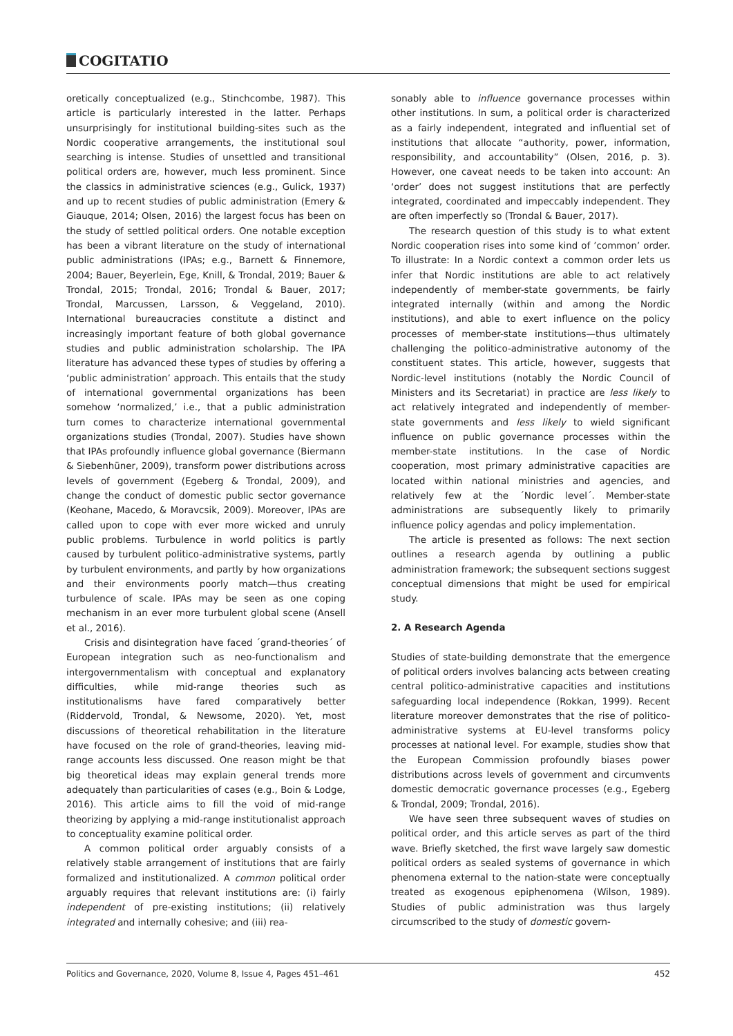COGITATIO
oretically conceptualized (e.g., Stinchcombe, 1987). This article is particularly interested in the latter. Perhaps unsurprisingly for institutional building-sites such as the Nordic cooperative arrangements, the institutional soul searching is intense. Studies of unsettled and transitional political orders are, however, much less prominent. Since the classics in administrative sciences (e.g., Gulick, 1937) and up to recent studies of public administration (Emery & Giauque, 2014; Olsen, 2016) the largest focus has been on the study of settled political orders. One notable exception has been a vibrant literature on the study of international public administrations (IPAs; e.g., Barnett & Finnemore, 2004; Bauer, Beyerlein, Ege, Knill, & Trondal, 2019; Bauer & Trondal, 2015; Trondal, 2016; Trondal & Bauer, 2017; Trondal, Marcussen, Larsson, & Veggeland, 2010). International bureaucracies constitute a distinct and increasingly important feature of both global governance studies and public administration scholarship. The IPA literature has advanced these types of studies by offering a ‘public administration’ approach. This entails that the study of international governmental organizations has been somehow ‘normalized,’ i.e., that a public administration turn comes to characterize international governmental organizations studies (Trondal, 2007). Studies have shown that IPAs profoundly influence global governance (Biermann & Siebenhüner, 2009), transform power distributions across levels of government (Egeberg & Trondal, 2009), and change the conduct of domestic public sector governance (Keohane, Macedo, & Moravcsik, 2009). Moreover, IPAs are called upon to cope with ever more wicked and unruly public problems. Turbulence in world politics is partly caused by turbulent politico-administrative systems, partly by turbulent environments, and partly by how organizations and their environments poorly match—thus creating turbulence of scale. IPAs may be seen as one coping mechanism in an ever more turbulent global scene (Ansell et al., 2016).
Crisis and disintegration have faced ´grand-theories´ of European integration such as neo-functionalism and intergovernmentalism with conceptual and explanatory difficulties, while mid-range theories such as institutionalisms have fared comparatively better (Riddervold, Trondal, & Newsome, 2020). Yet, most discussions of theoretical rehabilitation in the literature have focused on the role of grand-theories, leaving mid-range accounts less discussed. One reason might be that big theoretical ideas may explain general trends more adequately than particularities of cases (e.g., Boin & Lodge, 2016). This article aims to fill the void of mid-range theorizing by applying a mid-range institutionalist approach to conceptuality examine political order.
A common political order arguably consists of a relatively stable arrangement of institutions that are fairly formalized and institutionalized. A common political order arguably requires that relevant institutions are: (i) fairly independent of pre-existing institutions; (ii) relatively integrated and internally cohesive; and (iii) rea-
sonably able to influence governance processes within other institutions. In sum, a political order is characterized as a fairly independent, integrated and influential set of institutions that allocate “authority, power, information, responsibility, and accountability” (Olsen, 2016, p. 3). However, one caveat needs to be taken into account: An ‘order’ does not suggest institutions that are perfectly integrated, coordinated and impeccably independent. They are often imperfectly so (Trondal & Bauer, 2017).
The research question of this study is to what extent Nordic cooperation rises into some kind of ’common’ order. To illustrate: In a Nordic context a common order lets us infer that Nordic institutions are able to act relatively independently of member-state governments, be fairly integrated internally (within and among the Nordic institutions), and able to exert influence on the policy processes of member-state institutions—thus ultimately challenging the politico-administrative autonomy of the constituent states. This article, however, suggests that Nordic-level institutions (notably the Nordic Council of Ministers and its Secretariat) in practice are less likely to act relatively integrated and independently of member-state governments and less likely to wield significant influence on public governance processes within the member-state institutions. In the case of Nordic cooperation, most primary administrative capacities are located within national ministries and agencies, and relatively few at the ´Nordic level´. Member-state administrations are subsequently likely to primarily influence policy agendas and policy implementation.
The article is presented as follows: The next section outlines a research agenda by outlining a public administration framework; the subsequent sections suggest conceptual dimensions that might be used for empirical study.
2. A Research Agenda
Studies of state-building demonstrate that the emergence of political orders involves balancing acts between creating central politico-administrative capacities and institutions safeguarding local independence (Rokkan, 1999). Recent literature moreover demonstrates that the rise of politico-administrative systems at EU-level transforms policy processes at national level. For example, studies show that the European Commission profoundly biases power distributions across levels of government and circumvents domestic democratic governance processes (e.g., Egeberg & Trondal, 2009; Trondal, 2016).
We have seen three subsequent waves of studies on political order, and this article serves as part of the third wave. Briefly sketched, the first wave largely saw domestic political orders as sealed systems of governance in which phenomena external to the nation-state were conceptually treated as exogenous epiphenomena (Wilson, 1989). Studies of public administration was thus largely circumscribed to the study of domestic govern-
Politics and Governance, 2020, Volume 8, Issue 4, Pages 451–461 452